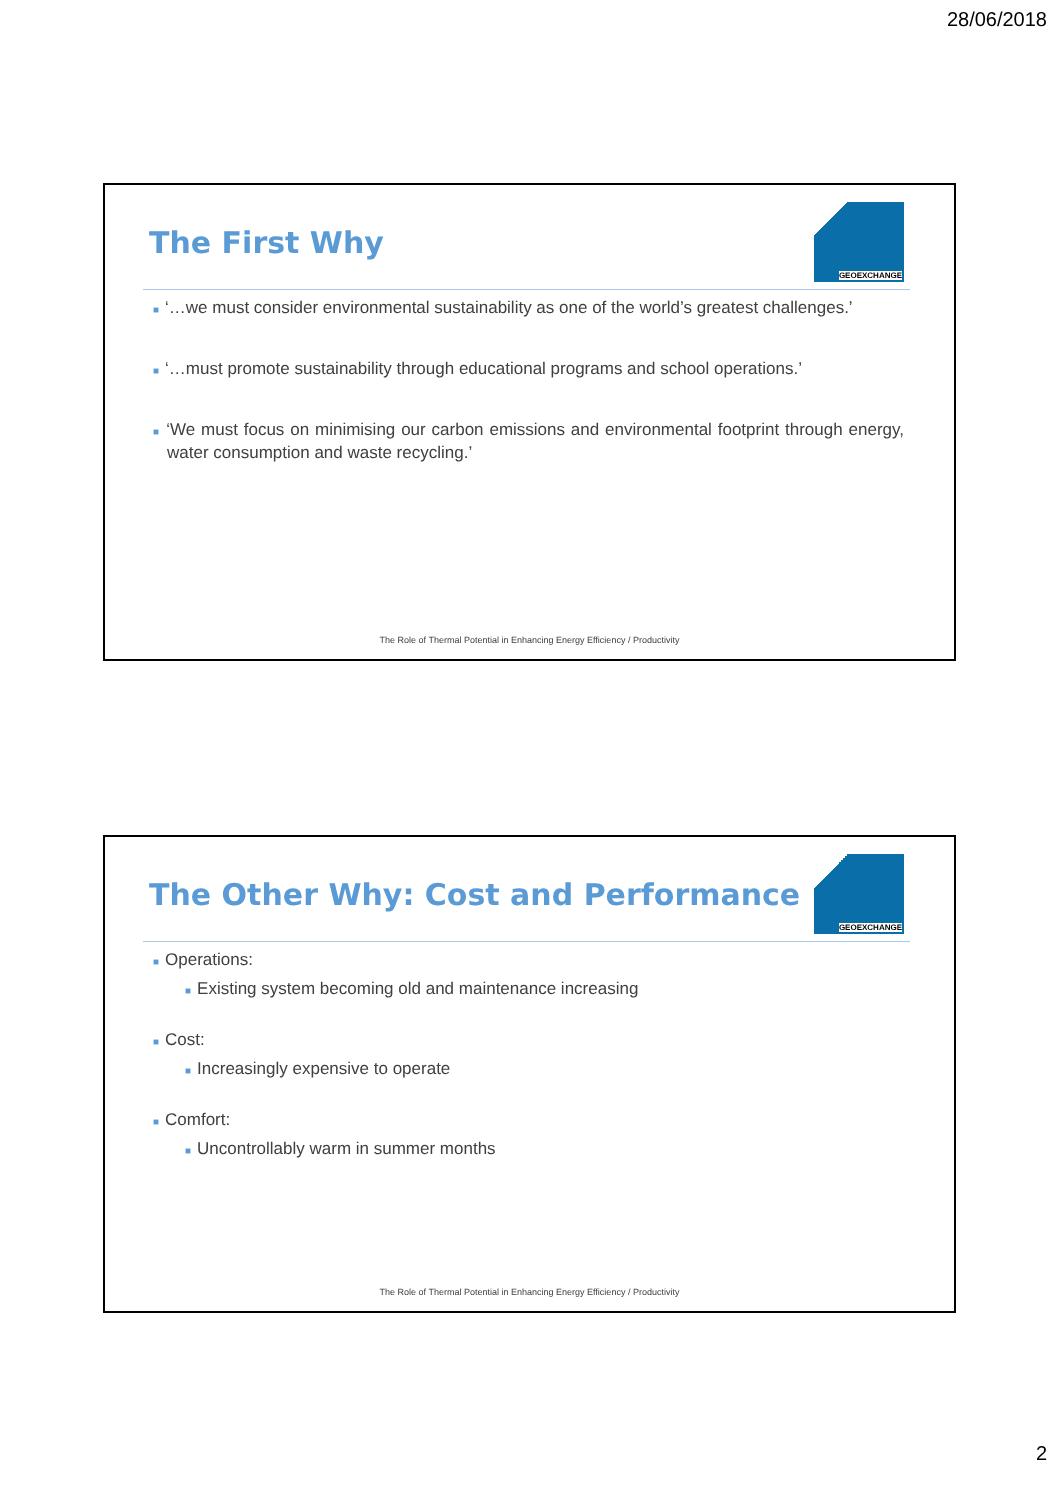28/06/2018
The First Why
GEOEXCHANGE
■ ‘…we must consider environmental sustainability as one of the world’s greatest challenges.’
■ ‘…must promote sustainability through educational programs and school operations.’
■ ‘We must focus on minimising our carbon emissions and environmental footprint through energy, water consumption and waste recycling.’
The Role of Thermal Potential in Enhancing Energy Efficiency / Productivity
The Other Why: Cost and Performance
GEOEXCHANGE
■ Operations:
■ Existing system becoming old and maintenance increasing
■ Cost:
■ Increasingly expensive to operate
■ Comfort:
■ Uncontrollably warm in summer months
The Role of Thermal Potential in Enhancing Energy Efficiency / Productivity
2